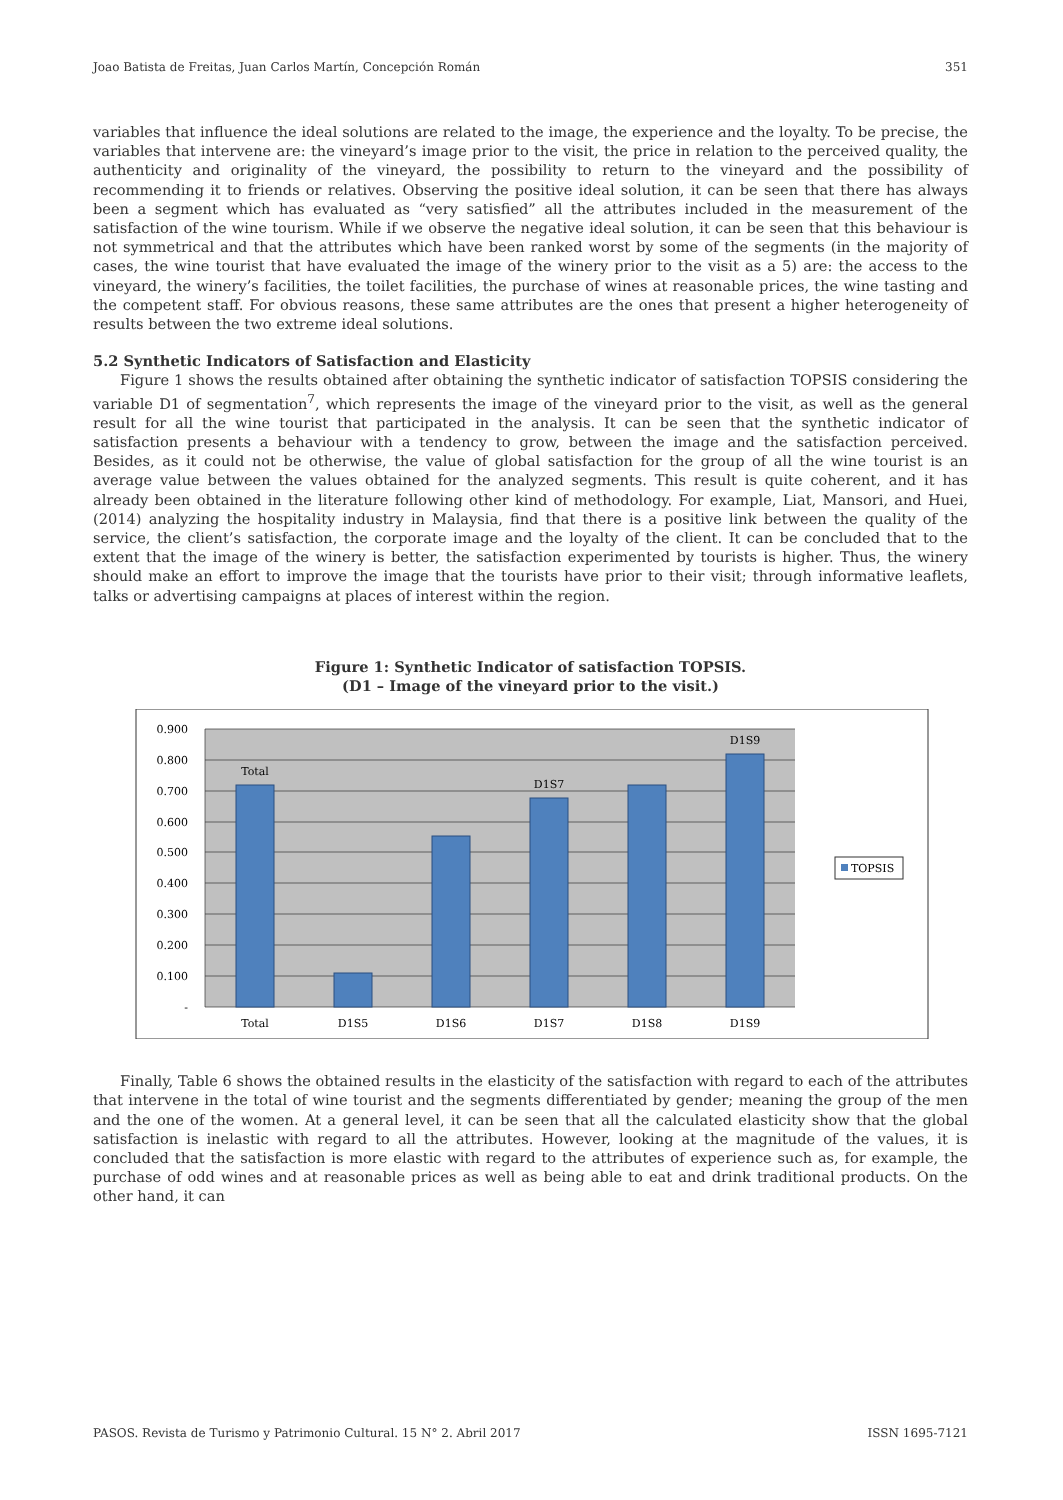Joao Batista de Freitas, Juan Carlos Martín, Concepción Román 351
variables that influence the ideal solutions are related to the image, the experience and the loyalty. To be precise, the variables that intervene are: the vineyard’s image prior to the visit, the price in relation to the perceived quality, the authenticity and originality of the vineyard, the possibility to return to the vineyard and the possibility of recommending it to friends or relatives. Observing the positive ideal solution, it can be seen that there has always been a segment which has evaluated as “very satisfied” all the attributes included in the measurement of the satisfaction of the wine tourism. While if we observe the negative ideal solution, it can be seen that this behaviour is not symmetrical and that the attributes which have been ranked worst by some of the segments (in the majority of cases, the wine tourist that have evaluated the image of the winery prior to the visit as a 5) are: the access to the vineyard, the winery’s facilities, the toilet facilities, the purchase of wines at reasonable prices, the wine tasting and the competent staff. For obvious reasons, these same attributes are the ones that present a higher heterogeneity of results between the two extreme ideal solutions.
5.2 Synthetic Indicators of Satisfaction and Elasticity
Figure 1 shows the results obtained after obtaining the synthetic indicator of satisfaction TOPSIS considering the variable D1 of segmentation<sup>7</sup>, which represents the image of the vineyard prior to the visit, as well as the general result for all the wine tourist that participated in the analysis. It can be seen that the synthetic indicator of satisfaction presents a behaviour with a tendency to grow, between the image and the satisfaction perceived. Besides, as it could not be otherwise, the value of global satisfaction for the group of all the wine tourist is an average value between the values obtained for the analyzed segments. This result is quite coherent, and it has already been obtained in the literature following other kind of methodology. For example, Liat, Mansori, and Huei, (2014) analyzing the hospitality industry in Malaysia, find that there is a positive link between the quality of the service, the client’s satisfaction, the corporate image and the loyalty of the client. It can be concluded that to the extent that the image of the winery is better, the satisfaction experimented by tourists is higher. Thus, the winery should make an effort to improve the image that the tourists have prior to their visit; through informative leaflets, talks or advertising campaigns at places of interest within the region.
Figure 1: Synthetic Indicator of satisfaction TOPSIS.
(D1 – Image of the vineyard prior to the visit.)
0.900
0.800
0.700
0.600
0.500
0.400
0.300
0.200
0.100
-
Total
D1S5
D1S6
D1S7
D1S8
D1S9
Total
D1S7
D1S9
TOPSIS
Finally, Table 6 shows the obtained results in the elasticity of the satisfaction with regard to each of the attributes that intervene in the total of wine tourist and the segments differentiated by gender; meaning the group of the men and the one of the women. At a general level, it can be seen that all the calculated elasticity show that the global satisfaction is inelastic with regard to all the attributes. However, looking at the magnitude of the values, it is concluded that the satisfaction is more elastic with regard to the attributes of experience such as, for example, the purchase of odd wines and at reasonable prices as well as being able to eat and drink traditional products. On the other hand, it can
PASOS. Revista de Turismo y Patrimonio Cultural. 15 N° 2. Abril 2017 ISSN 1695-7121